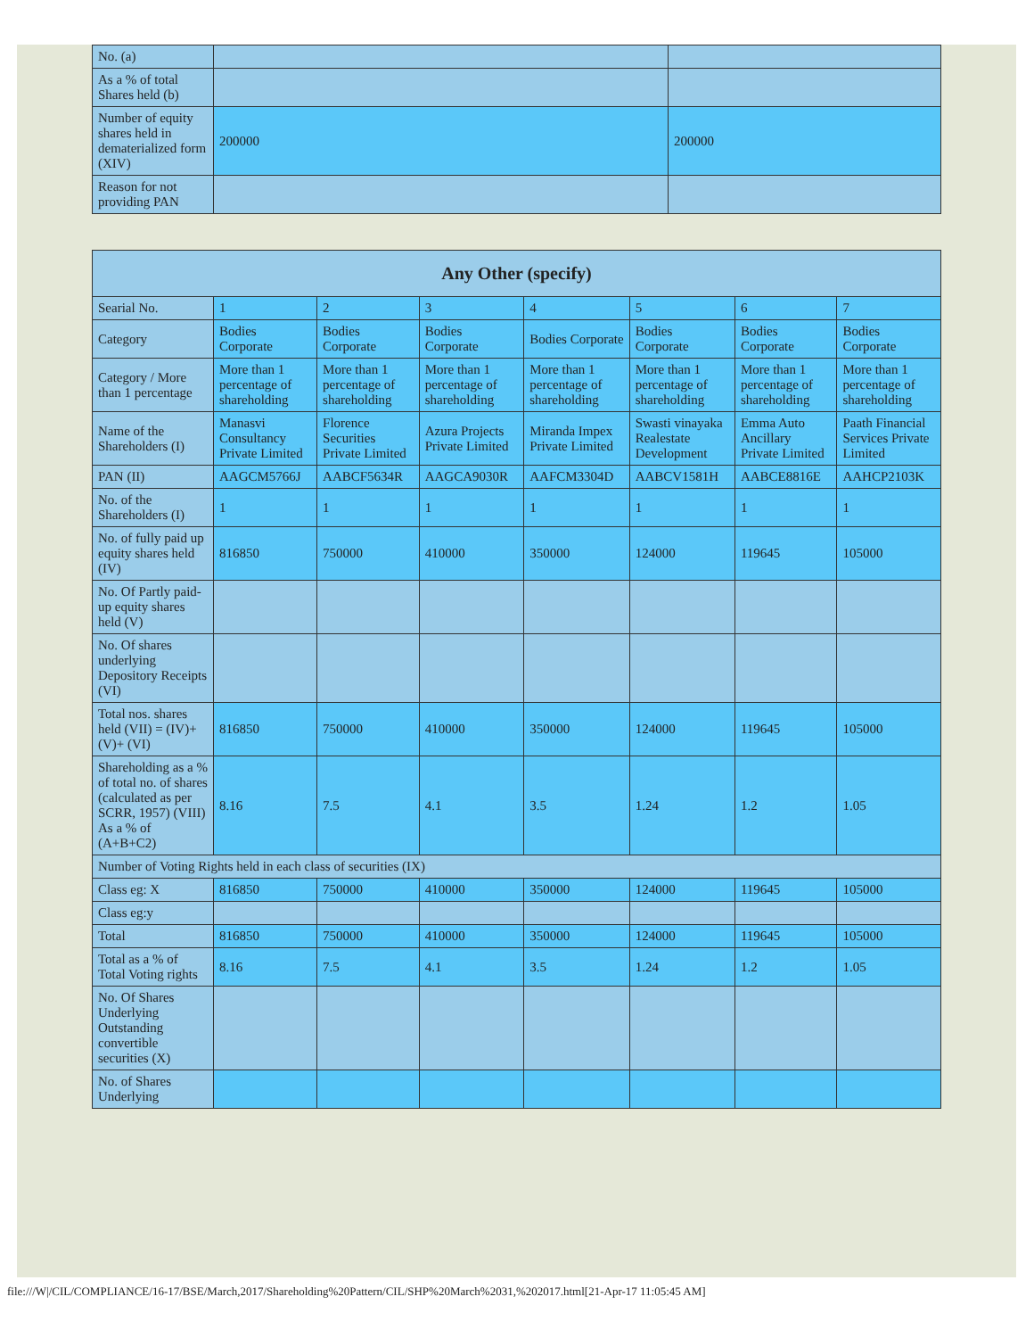| No. (a) | | |
| As a % of total Shares held (b) | | |
| Number of equity shares held in dematerialized form (XIV) | 200000 | 200000 |
| Reason for not providing PAN | | |
| Any Other (specify) | | | | | | | |
| --- | --- | --- | --- | --- | --- | --- | --- |
| Searial No. | 1 | 2 | 3 | 4 | 5 | 6 | 7 |
| Category | Bodies Corporate | Bodies Corporate | Bodies Corporate | Bodies Corporate | Bodies Corporate | Bodies Corporate | Bodies Corporate |
| Category / More than 1 percentage | More than 1 percentage of shareholding | More than 1 percentage of shareholding | More than 1 percentage of shareholding | More than 1 percentage of shareholding | More than 1 percentage of shareholding | More than 1 percentage of shareholding | More than 1 percentage of shareholding |
| Name of the Shareholders (I) | Manasvi Consultancy Private Limited | Florence Securities Private Limited | Azura Projects Private Limited | Miranda Impex Private Limited | Swasti vinayaka Realestate Development | Emma Auto Ancillary Private Limited | Paath Financial Services Private Limited |
| PAN (II) | AAGCM5766J | AABCF5634R | AAGCA9030R | AAFCM3304D | AABCV1581H | AABCE8816E | AAHCP2103K |
| No. of the Shareholders (I) | 1 | 1 | 1 | 1 | 1 | 1 | 1 |
| No. of fully paid up equity shares held (IV) | 816850 | 750000 | 410000 | 350000 | 124000 | 119645 | 105000 |
| No. Of Partly paid-up equity shares held (V) | | | | | | | |
| No. Of shares underlying Depository Receipts (VI) | | | | | | | |
| Total nos. shares held (VII) = (IV)+(V)+ (VI) | 816850 | 750000 | 410000 | 350000 | 124000 | 119645 | 105000 |
| Shareholding as a % of total no. of shares (calculated as per SCRR, 1957) (VIII) As a % of (A+B+C2) | 8.16 | 7.5 | 4.1 | 3.5 | 1.24 | 1.2 | 1.05 |
| Number of Voting Rights held in each class of securities (IX) | | | | | | | |
| Class eg: X | 816850 | 750000 | 410000 | 350000 | 124000 | 119645 | 105000 |
| Class eg:y | | | | | | | |
| Total | 816850 | 750000 | 410000 | 350000 | 124000 | 119645 | 105000 |
| Total as a % of Total Voting rights | 8.16 | 7.5 | 4.1 | 3.5 | 1.24 | 1.2 | 1.05 |
| No. Of Shares Underlying Outstanding convertible securities (X) | | | | | | | |
| No. of Shares Underlying | | | | | | | |
file:///W|/CIL/COMPLIANCE/16-17/BSE/March,2017/Shareholding%20Pattern/CIL/SHP%20March%2031,%202017.html[21-Apr-17 11:05:45 AM]